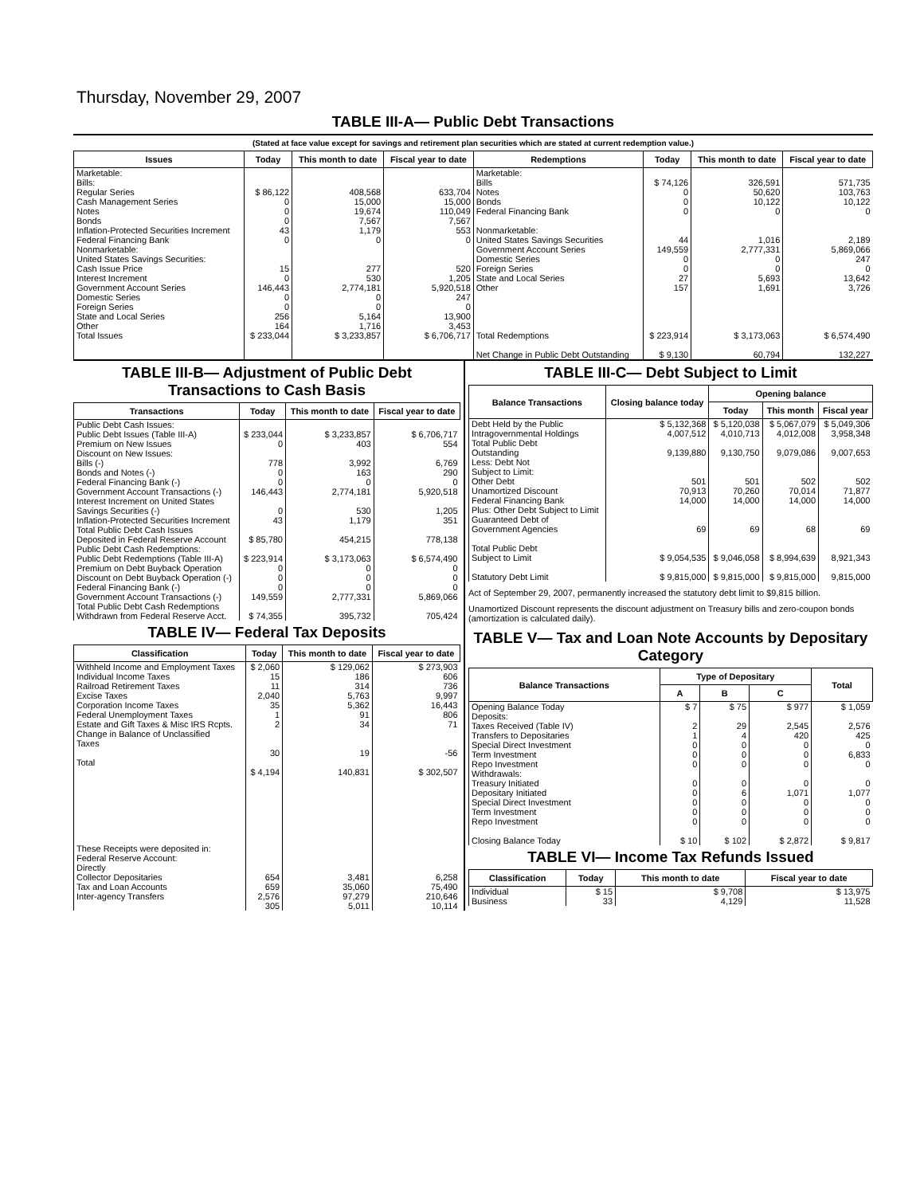Thursday, November 29, 2007
TABLE III-A— Public Debt Transactions
(Stated at face value except for savings and retirement plan securities which are stated at current redemption value.)
| Issues | Today | This month to date | Fiscal year to date | Redemptions | Today | This month to date | Fiscal year to date |
| --- | --- | --- | --- | --- | --- | --- | --- |
| Marketable: Bills: Regular Series Cash Management Series Notes Bonds Inflation-Protected Securities Increment Federal Financing Bank Nonmarketable: United States Savings Securities: Cash Issue Price Interest Increment Government Account Series Domestic Series Foreign Series State and Local Series Other | $ 86,122 0 0 0 43 0 15 0 146,443 0 0 256 164 | 408,568 15,000 19,674 7,567 1,179 0 277 530 2,774,181 0 0 5,164 1,716 | 633,704 15,000 110,049 7,567 553 0 520 1,205 5,920,518 247 0 13,900 3,453 | Marketable: Bills Notes Bonds Federal Financing Bank Nonmarketable: United States Savings Securities Government Account Series Domestic Series Foreign Series State and Local Series Other | $ 74,126 0 0 0 44 149,559 0 0 27 157 | 326,591 50,620 10,122 0 1,016 2,777,331 0 0 5,693 1,691 | 571,735 103,763 10,122 0 2,189 5,869,066 247 0 13,642 3,726 |
| Total Issues | $ 233,044 | $ 3,233,857 | $ 6,706,717 | Total Redemptions Net Change in Public Debt Outstanding | $ 223,914 $ 9,130 | $ 3,173,063 60,794 | $ 6,574,490 132,227 |
TABLE III-B— Adjustment of Public Debt Transactions to Cash Basis
| Transactions | Today | This month to date | Fiscal year to date |
| --- | --- | --- | --- |
| Public Debt Cash Issues: Public Debt Issues (Table III-A) Premium on New Issues Discount on New Issues: Bills (-) Bonds and Notes (-) Federal Financing Bank (-) Government Account Transactions (-) Interest Increment on United States Savings Securities (-) Inflation-Protected Securities Increment Total Public Debt Cash Issues Deposited in Federal Reserve Account Public Debt Cash Redemptions: Public Debt Redemptions (Table III-A) Premium on Debt Buyback Operation Discount on Debt Buyback Operation (-) Federal Financing Bank (-) Government Account Transactions (-) Total Public Debt Cash Redemptions Withdrawn from Federal Reserve Acct. | $ 233,044 0 778 0 0 146,443 0 43 $ 85,780 $ 223,914 0 0 0 149,559 $ 74,355 | $ 3,233,857 403 3,992 163 0 2,774,181 530 1,179 454,215 $ 3,173,063 0 0 0 2,777,331 395,732 | $ 6,706,717 554 6,769 290 0 5,920,518 1,205 351 778,138 $ 6,574,490 0 0 0 5,869,066 705,424 |
TABLE IV— Federal Tax Deposits
| Classification | Today | This month to date | Fiscal year to date |
| --- | --- | --- | --- |
| Withheld Income and Employment Taxes Individual Income Taxes Railroad Retirement Taxes Excise Taxes Corporation Income Taxes Federal Unemployment Taxes Estate and Gift Taxes & Misc IRS Rcpts. Change in Balance of Unclassified Taxes Total These Receipts were deposited in: Federal Reserve Account: Directly Collector Depositaries Tax and Loan Accounts Inter-agency Transfers | $ 2,060 15 11 2,040 35 1 2 30 $ 4,194 654 659 2,576 305 | $ 129,062 186 314 5,763 5,362 91 34 19 140,831 3,481 35,060 97,279 5,011 | $ 273,903 606 736 9,997 16,443 806 71 -56 $ 302,507 6,258 75,490 210,646 10,114 |
TABLE III-C— Debt Subject to Limit
| Balance Transactions | Closing balance today | Opening balance | | |
| --- | --- | --- | --- | --- |
| | | Today | This month | Fiscal year |
| Debt Held by the Public Intragovernmental Holdings Total Public Debt Outstanding Less: Debt Not Subject to Limit: Other Debt Unamortized Discount Federal Financing Bank Plus: Other Debt Subject to Limit Guaranteed Debt of Government Agencies Total Public Debt Subject to Limit Statutory Debt Limit | $ 5,132,368 4,007,512 9,139,880 501 70,913 14,000 69 $ 9,054,535 $ 9,815,000 | $ 5,120,038 4,010,713 9,130,750 501 70,260 14,000 69 $ 9,046,058 $ 9,815,000 | $ 5,067,079 4,012,008 9,079,086 502 70,014 14,000 68 $ 8,994,639 $ 9,815,000 | $ 5,049,306 3,958,348 9,007,653 502 71,877 14,000 69 8,921,343 9,815,000 |
Act of September 29, 2007, permanently increased the statutory debt limit to $9,815 billion.
Unamortized Discount represents the discount adjustment on Treasury bills and zero-coupon bonds (amortization is calculated daily).
TABLE V— Tax and Loan Note Accounts by Depositary Category
| Balance Transactions | Type of Depositary | | | Total |
| --- | --- | --- | --- | --- |
| | A | B | C | |
| Opening Balance Today Deposits: Taxes Received (Table IV) Transfers to Depositaries Special Direct Investment Term Investment Repo Investment Withdrawals: Treasury Initiated Depositary Initiated Special Direct Investment Term Investment Repo Investment Closing Balance Today | $ 7 2 1 0 0 0 0 0 0 0 0 $ 10 | $ 75 29 4 0 0 0 0 6 0 0 0 $ 102 | $ 977 2,545 420 0 0 0 0 1,071 0 0 0 $ 2,872 | $ 1,059 2,576 425 0 6,833 0 0 1,077 0 0 0 $ 9,817 |
TABLE VI— Income Tax Refunds Issued
| Classification | Today | This month to date | Fiscal year to date |
| --- | --- | --- | --- |
| Individual Business | $ 15 33 | $ 9,708 4,129 | $ 13,975 11,528 |